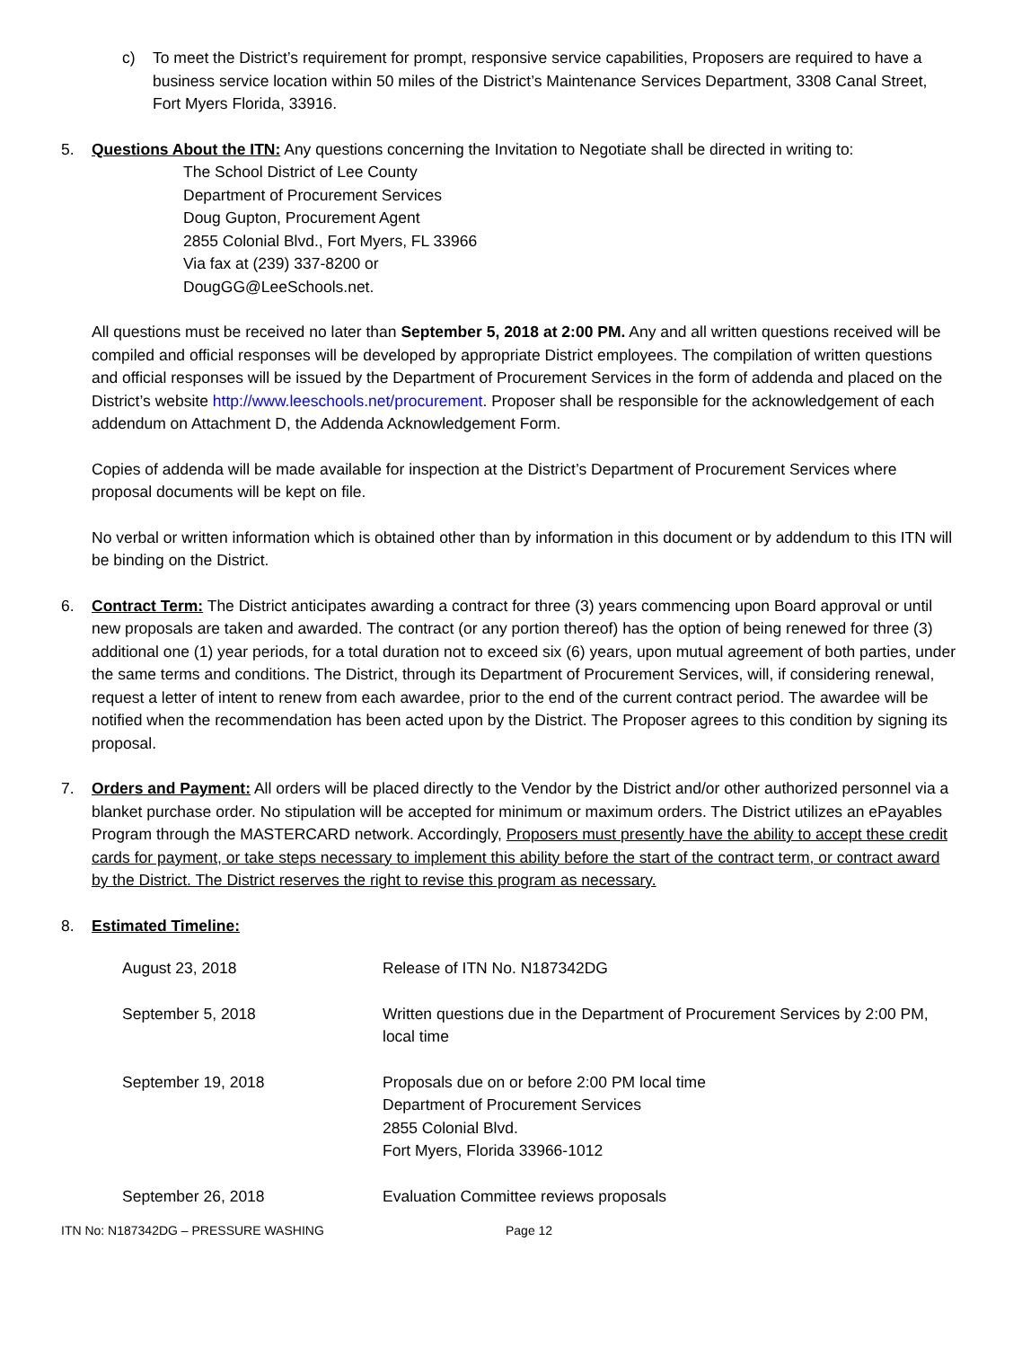c) To meet the District’s requirement for prompt, responsive service capabilities, Proposers are required to have a business service location within 50 miles of the District’s Maintenance Services Department, 3308 Canal Street, Fort Myers Florida, 33916.
5. Questions About the ITN: Any questions concerning the Invitation to Negotiate shall be directed in writing to:
The School District of Lee County
Department of Procurement Services
Doug Gupton, Procurement Agent
2855 Colonial Blvd., Fort Myers, FL 33966
Via fax at (239) 337-8200 or
DougGG@LeeSchools.net.
All questions must be received no later than September 5, 2018 at 2:00 PM. Any and all written questions received will be compiled and official responses will be developed by appropriate District employees. The compilation of written questions and official responses will be issued by the Department of Procurement Services in the form of addenda and placed on the District’s website http://www.leeschools.net/procurement. Proposer shall be responsible for the acknowledgement of each addendum on Attachment D, the Addenda Acknowledgement Form.
Copies of addenda will be made available for inspection at the District’s Department of Procurement Services where proposal documents will be kept on file.
No verbal or written information which is obtained other than by information in this document or by addendum to this ITN will be binding on the District.
6. Contract Term: The District anticipates awarding a contract for three (3) years commencing upon Board approval or until new proposals are taken and awarded. The contract (or any portion thereof) has the option of being renewed for three (3) additional one (1) year periods, for a total duration not to exceed six (6) years, upon mutual agreement of both parties, under the same terms and conditions. The District, through its Department of Procurement Services, will, if considering renewal, request a letter of intent to renew from each awardee, prior to the end of the current contract period. The awardee will be notified when the recommendation has been acted upon by the District. The Proposer agrees to this condition by signing its proposal.
7. Orders and Payment: All orders will be placed directly to the Vendor by the District and/or other authorized personnel via a blanket purchase order. No stipulation will be accepted for minimum or maximum orders. The District utilizes an ePayables Program through the MASTERCARD network. Accordingly, Proposers must presently have the ability to accept these credit cards for payment, or take steps necessary to implement this ability before the start of the contract term, or contract award by the District. The District reserves the right to revise this program as necessary.
8. Estimated Timeline:
August 23, 2018 Release of ITN No. N187342DG
September 5, 2018 Written questions due in the Department of Procurement Services by 2:00 PM, local time
September 19, 2018 Proposals due on or before 2:00 PM local time
Department of Procurement Services
2855 Colonial Blvd.
Fort Myers, Florida 33966-1012
September 26, 2018 Evaluation Committee reviews proposals
ITN No: N187342DG – PRESSURE WASHING Page 12